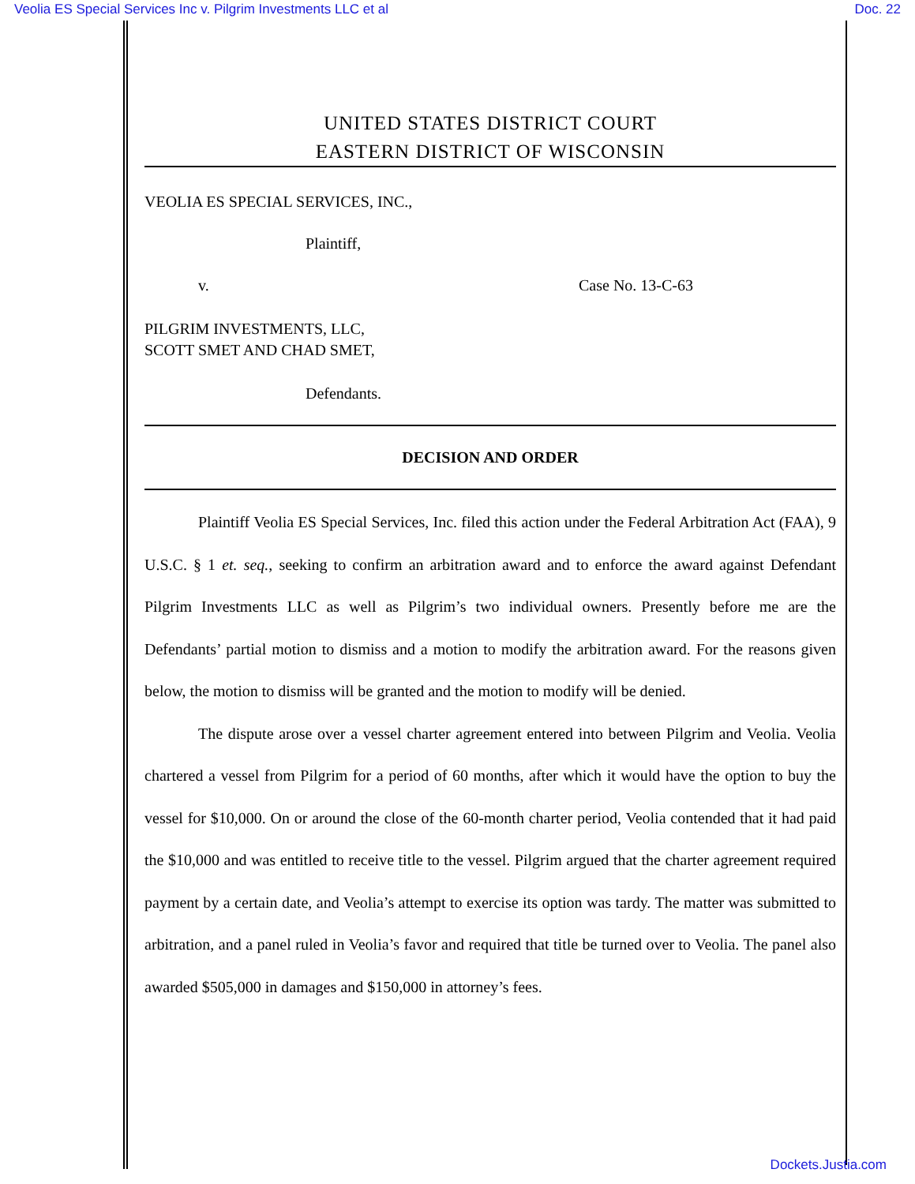Veolia ES Special Services Inc v. Pilgrim Investments LLC et al Doc. 22
UNITED STATES DISTRICT COURT
EASTERN DISTRICT OF WISCONSIN
VEOLIA ES SPECIAL SERVICES, INC.,
Plaintiff,
v. Case No. 13-C-63
PILGRIM INVESTMENTS, LLC,
SCOTT SMET AND CHAD SMET,
Defendants.
DECISION AND ORDER
Plaintiff Veolia ES Special Services, Inc. filed this action under the Federal Arbitration Act (FAA), 9 U.S.C. § 1 et. seq., seeking to confirm an arbitration award and to enforce the award against Defendant Pilgrim Investments LLC as well as Pilgrim’s two individual owners. Presently before me are the Defendants’ partial motion to dismiss and a motion to modify the arbitration award. For the reasons given below, the motion to dismiss will be granted and the motion to modify will be denied.
The dispute arose over a vessel charter agreement entered into between Pilgrim and Veolia. Veolia chartered a vessel from Pilgrim for a period of 60 months, after which it would have the option to buy the vessel for $10,000. On or around the close of the 60-month charter period, Veolia contended that it had paid the $10,000 and was entitled to receive title to the vessel. Pilgrim argued that the charter agreement required payment by a certain date, and Veolia’s attempt to exercise its option was tardy. The matter was submitted to arbitration, and a panel ruled in Veolia’s favor and required that title be turned over to Veolia. The panel also awarded $505,000 in damages and $150,000 in attorney’s fees.
Dockets.Justia.com